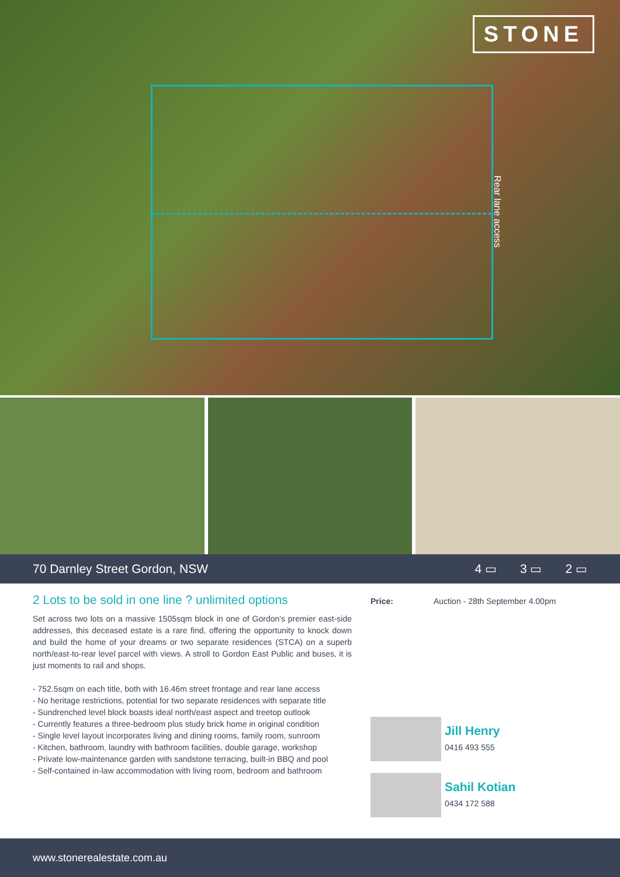STONE
Rear lane access
70 Darnley Street Gordon, NSW 4 ▭ 3 ▭ 2 ▭
2 Lots to be sold in one line ? unlimited options
Set across two lots on a massive 1505sqm block in one of Gordon's premier east-side addresses, this deceased estate is a rare find, offering the opportunity to knock down and build the home of your dreams or two separate residences (STCA) on a superb north/east-to-rear level parcel with views. A stroll to Gordon East Public and buses, it is just moments to rail and shops.
- 752.5sqm on each title, both with 16.46m street frontage and rear lane access
- No heritage restrictions, potential for two separate residences with separate title
- Sundrenched level block boasts ideal north/east aspect and treetop outlook
- Currently features a three-bedroom plus study brick home in original condition
- Single level layout incorporates living and dining rooms, family room, sunroom
- Kitchen, bathroom, laundry with bathroom facilities, double garage, workshop
- Private low-maintenance garden with sandstone terracing, built-in BBQ and pool
- Self-contained in-law accommodation with living room, bedroom and bathroom
Price: Auction - 28th September 4.00pm
Jill Henry
0416 493 555
Sahil Kotian
0434 172 588
www.stonerealestate.com.au